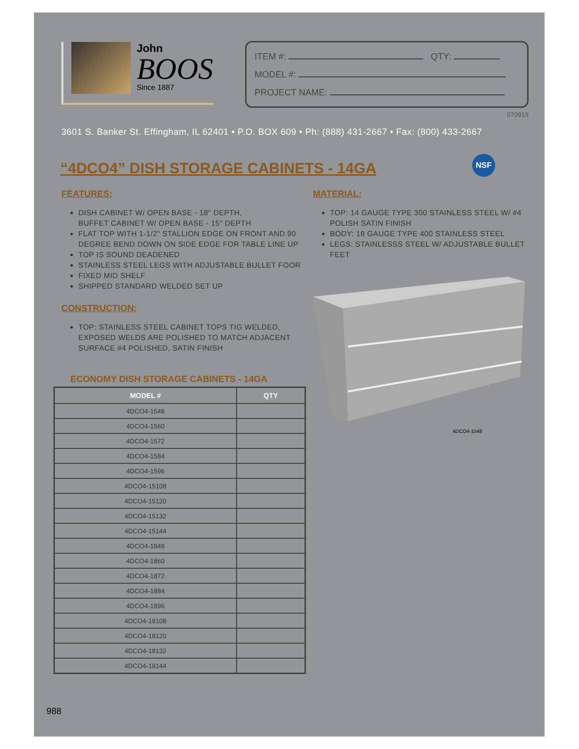John
BOOS
Since 1887
ITEM #: QTY:
MODEL #:
PROJECT NAME:
070919
3601 S. Banker St. Effingham, IL 62401 • P.O. BOX 609 • Ph: (888) 431-2667 • Fax: (800) 433-2667
“4DCO4” DISH STORAGE CABINETS - 14GA
NSF
FEATURES:
DISH CABINET W/ OPEN BASE - 18" DEPTH,
BUFFET CABINET W/ OPEN BASE - 15" DEPTH
FLAT TOP WITH 1-1/2" STALLION EDGE ON FRONT AND 90 DEGREE BEND DOWN ON SIDE EDGE FOR TABLE LINE UP
TOP IS SOUND DEADENED
STAINLESS STEEL LEGS WITH ADJUSTABLE BULLET FOOR
FIXED MID SHELF
SHIPPED STANDARD WELDED SET UP
CONSTRUCTION:
TOP: STAINLESS STEEL CABINET TOPS TIG WELDED, EXPOSED WELDS ARE POLISHED TO MATCH ADJACENT SURFACE #4 POLISHED, SATIN FINISH
ECONOMY DISH STORAGE CABINETS - 14GA
| MODEL # | QTY |
| --- | --- |
| 4DCO4-1548 | |
| 4DCO4-1560 | |
| 4DCO4-1572 | |
| 4DCO4-1584 | |
| 4DCO4-1596 | |
| 4DCO4-15108 | |
| 4DCO4-15120 | |
| 4DCO4-15132 | |
| 4DCO4-15144 | |
| 4DCO4-1848 | |
| 4DCO4-1860 | |
| 4DCO4-1872 | |
| 4DCO4-1884 | |
| 4DCO4-1896 | |
| 4DCO4-18108 | |
| 4DCO4-18120 | |
| 4DCO4-18132 | |
| 4DCO4-18144 | |
988
MATERIAL:
TOP: 14 GAUGE TYPE 300 STAINLESS STEEL W/ #4 POLISH SATIN FINISH
BODY: 18 GAUGE TYPE 400 STAINLESS STEEL
LEGS: STAINLESSS STEEL W/ ADJUSTABLE BULLET FEET
4DCO4-1548